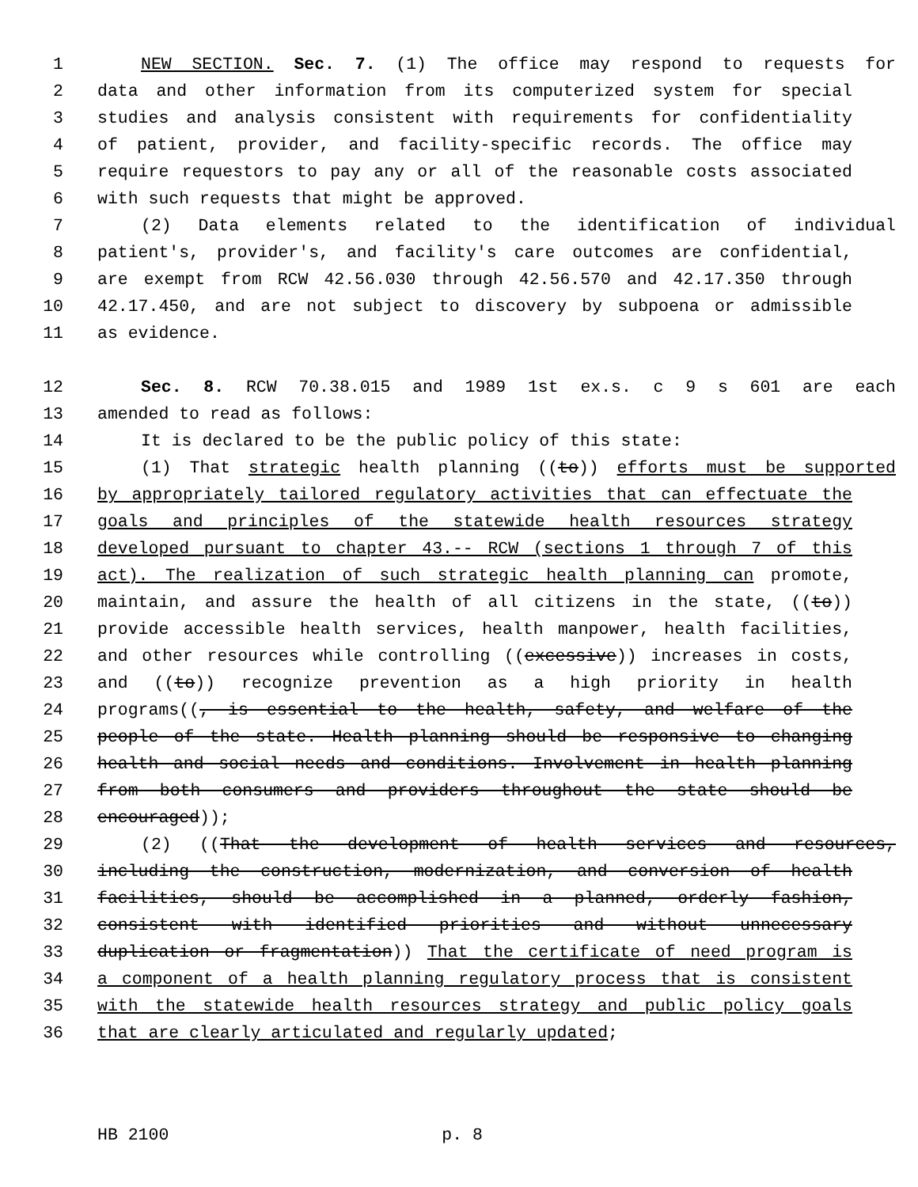1 NEW SECTION. Sec. 7. (1) The office may respond to requests for
2 data and other information from its computerized system for special
3 studies and analysis consistent with requirements for confidentiality
4 of patient, provider, and facility-specific records. The office may
5 require requestors to pay any or all of the reasonable costs associated
6 with such requests that might be approved.
7 (2) Data elements related to the identification of individual
8 patient's, provider's, and facility's care outcomes are confidential,
9 are exempt from RCW 42.56.030 through 42.56.570 and 42.17.350 through
10 42.17.450, and are not subject to discovery by subpoena or admissible
11 as evidence.
12 Sec. 8. RCW 70.38.015 and 1989 1st ex.s. c 9 s 601 are each
13 amended to read as follows:
14 It is declared to be the public policy of this state:
15 (1) That strategic health planning ((to)) efforts must be supported
16 by appropriately tailored regulatory activities that can effectuate the
17 goals and principles of the statewide health resources strategy
18 developed pursuant to chapter 43.-- RCW (sections 1 through 7 of this
19 act). The realization of such strategic health planning can promote,
20 maintain, and assure the health of all citizens in the state, ((to))
21 provide accessible health services, health manpower, health facilities,
22 and other resources while controlling ((excessive)) increases in costs,
23 and ((to)) recognize prevention as a high priority in health
24 programs((, is essential to the health, safety, and welfare of the
25 people of the state. Health planning should be responsive to changing
26 health and social needs and conditions. Involvement in health planning
27 from both consumers and providers throughout the state should be
28 encouraged));
29 (2) ((That the development of health services and resources,
30 including the construction, modernization, and conversion of health
31 facilities, should be accomplished in a planned, orderly fashion,
32 consistent with identified priorities and without unnecessary
33 duplication or fragmentation)) That the certificate of need program is
34 a component of a health planning regulatory process that is consistent
35 with the statewide health resources strategy and public policy goals
36 that are clearly articulated and regularly updated;
HB 2100 p. 8